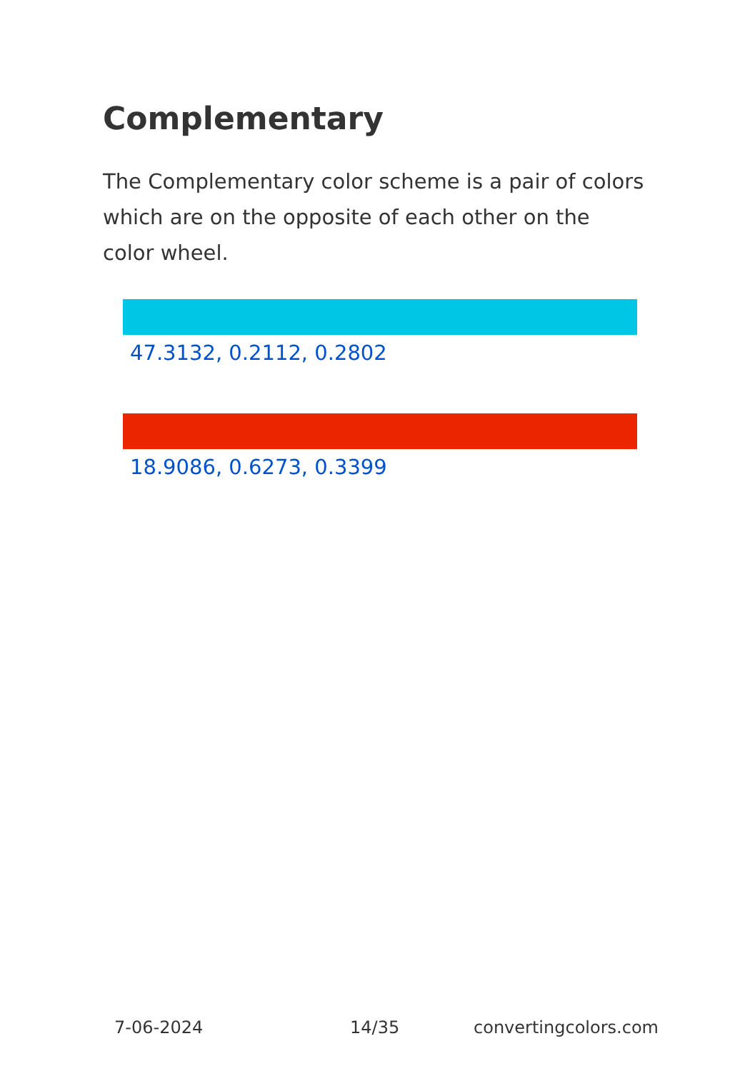Complementary
The Complementary color scheme is a pair of colors which are on the opposite of each other on the color wheel.
47.3132, 0.2112, 0.2802
18.9086, 0.6273, 0.3399
7-06-2024 14/35 convertingcolors.com